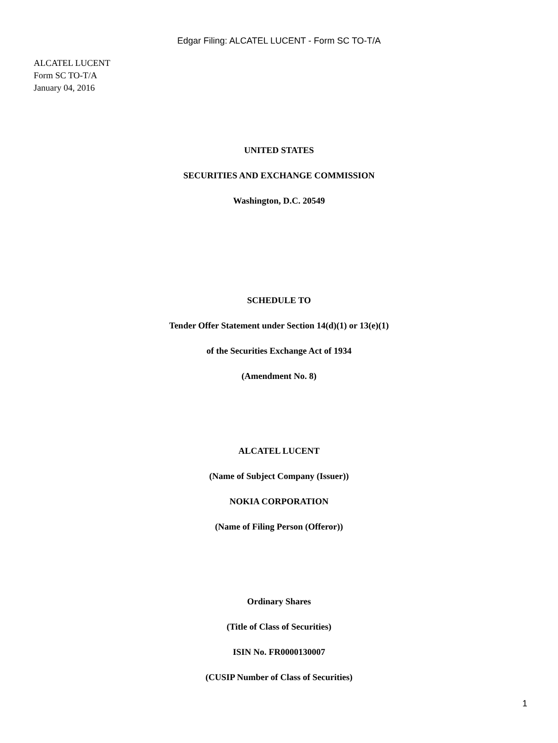Edgar Filing: ALCATEL LUCENT - Form SC TO-T/A
ALCATEL LUCENT
Form SC TO-T/A
January 04, 2016
UNITED STATES
SECURITIES AND EXCHANGE COMMISSION
Washington, D.C. 20549
SCHEDULE TO
Tender Offer Statement under Section 14(d)(1) or 13(e)(1)
of the Securities Exchange Act of 1934
(Amendment No. 8)
ALCATEL LUCENT
(Name of Subject Company (Issuer))
NOKIA CORPORATION
(Name of Filing Person (Offeror))
Ordinary Shares
(Title of Class of Securities)
ISIN No. FR0000130007
(CUSIP Number of Class of Securities)
1